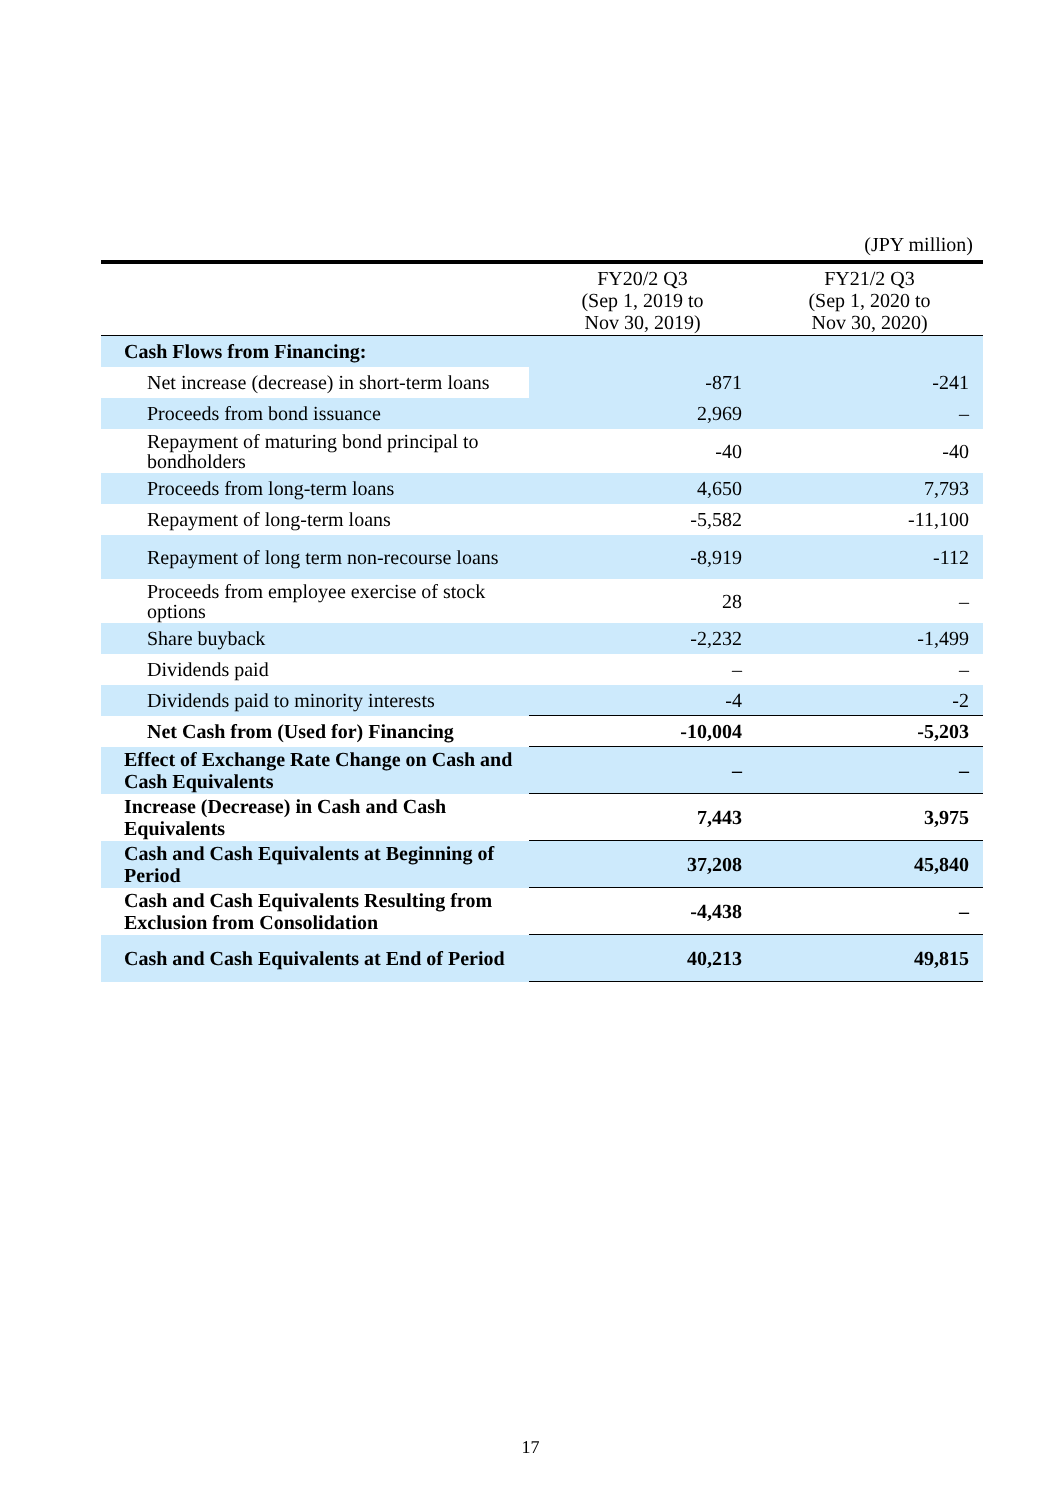(JPY million)
| | FY20/2 Q3 (Sep 1, 2019 to Nov 30, 2019) | FY21/2 Q3 (Sep 1, 2020 to Nov 30, 2020) |
| --- | --- | --- |
| Cash Flows from Financing: | | |
| Net increase (decrease) in short-term loans | -871 | -241 |
| Proceeds from bond issuance | 2,969 | – |
| Repayment of maturing bond principal to bondholders | -40 | -40 |
| Proceeds from long-term loans | 4,650 | 7,793 |
| Repayment of long-term loans | -5,582 | -11,100 |
| Repayment of long term non-recourse loans | -8,919 | -112 |
| Proceeds from employee exercise of stock options | 28 | – |
| Share buyback | -2,232 | -1,499 |
| Dividends paid | – | – |
| Dividends paid to minority interests | -4 | -2 |
| Net Cash from (Used for) Financing | -10,004 | -5,203 |
| Effect of Exchange Rate Change on Cash and Cash Equivalents | – | – |
| Increase (Decrease) in Cash and Cash Equivalents | 7,443 | 3,975 |
| Cash and Cash Equivalents at Beginning of Period | 37,208 | 45,840 |
| Cash and Cash Equivalents Resulting from Exclusion from Consolidation | -4,438 | – |
| Cash and Cash Equivalents at End of Period | 40,213 | 49,815 |
17